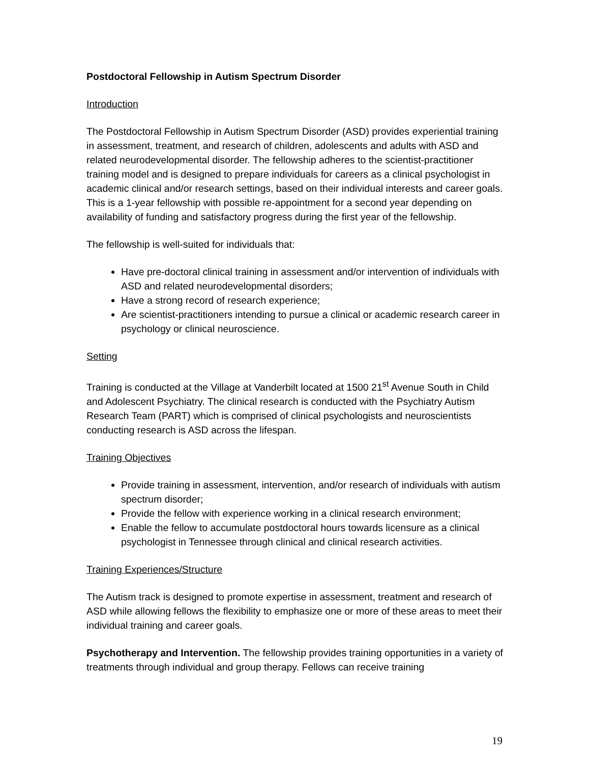Postdoctoral Fellowship in Autism Spectrum Disorder
Introduction
The Postdoctoral Fellowship in Autism Spectrum Disorder (ASD) provides experiential training in assessment, treatment, and research of children, adolescents and adults with ASD and related neurodevelopmental disorder. The fellowship adheres to the scientist-practitioner training model and is designed to prepare individuals for careers as a clinical psychologist in academic clinical and/or research settings, based on their individual interests and career goals. This is a 1-year fellowship with possible re-appointment for a second year depending on availability of funding and satisfactory progress during the first year of the fellowship.
The fellowship is well-suited for individuals that:
Have pre-doctoral clinical training in assessment and/or intervention of individuals with ASD and related neurodevelopmental disorders;
Have a strong record of research experience;
Are scientist-practitioners intending to pursue a clinical or academic research career in psychology or clinical neuroscience.
Setting
Training is conducted at the Village at Vanderbilt located at 1500 21<sup>st</sup> Avenue South in Child and Adolescent Psychiatry. The clinical research is conducted with the Psychiatry Autism Research Team (PART) which is comprised of clinical psychologists and neuroscientists conducting research is ASD across the lifespan.
Training Objectives
Provide training in assessment, intervention, and/or research of individuals with autism spectrum disorder;
Provide the fellow with experience working in a clinical research environment;
Enable the fellow to accumulate postdoctoral hours towards licensure as a clinical psychologist in Tennessee through clinical and clinical research activities.
Training Experiences/Structure
The Autism track is designed to promote expertise in assessment, treatment and research of ASD while allowing fellows the flexibility to emphasize one or more of these areas to meet their individual training and career goals.
Psychotherapy and Intervention. The fellowship provides training opportunities in a variety of treatments through individual and group therapy. Fellows can receive training
19